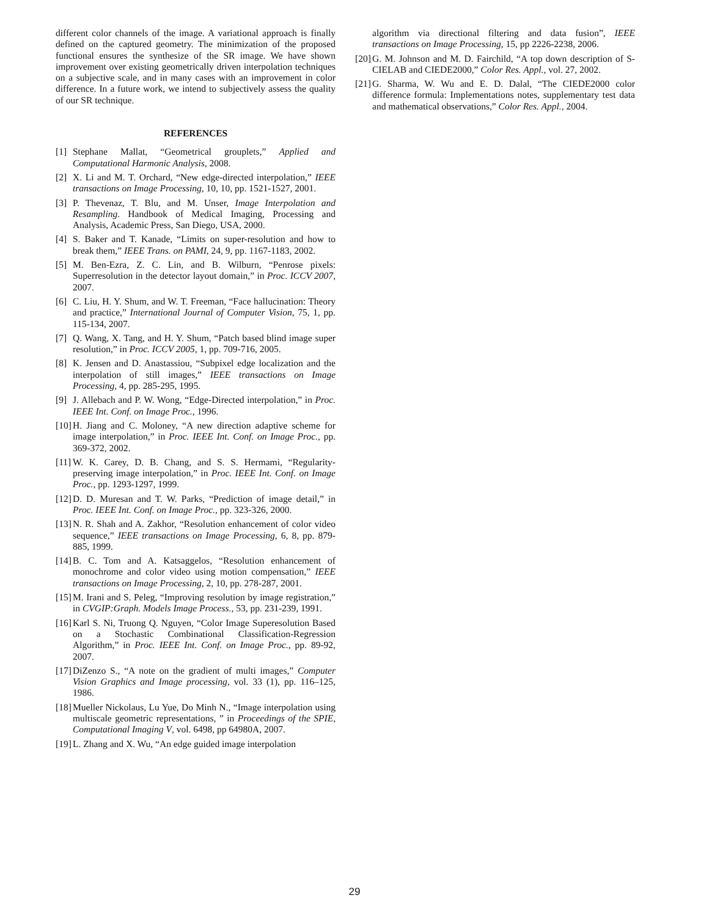different color channels of the image. A variational approach is finally defined on the captured geometry. The minimization of the proposed functional ensures the synthesize of the SR image. We have shown improvement over existing geometrically driven interpolation techniques on a subjective scale, and in many cases with an improvement in color difference. In a future work, we intend to subjectively assess the quality of our SR technique.
REFERENCES
[1] Stephane Mallat, “Geometrical grouplets,” Applied and Computational Harmonic Analysis, 2008.
[2] X. Li and M. T. Orchard, “New edge-directed interpolation,” IEEE transactions on Image Processing, 10, 10, pp. 1521-1527, 2001.
[3] P. Thevenaz, T. Blu, and M. Unser, Image Interpolation and Resampling. Handbook of Medical Imaging, Processing and Analysis, Academic Press, San Diego, USA, 2000.
[4] S. Baker and T. Kanade, “Limits on super-resolution and how to break them,” IEEE Trans. on PAMI, 24, 9, pp. 1167-1183, 2002.
[5] M. Ben-Ezra, Z. C. Lin, and B. Wilburn, “Penrose pixels: Superresolution in the detector layout domain,” in Proc. ICCV 2007, 2007.
[6] C. Liu, H. Y. Shum, and W. T. Freeman, “Face hallucination: Theory and practice,” International Journal of Computer Vision, 75, 1, pp. 115-134, 2007.
[7] Q. Wang, X. Tang, and H. Y. Shum, “Patch based blind image super resolution,” in Proc. ICCV 2005, 1, pp. 709-716, 2005.
[8] K. Jensen and D. Anastassiou, “Subpixel edge localization and the interpolation of still images,” IEEE transactions on Image Processing, 4, pp. 285-295, 1995.
[9] J. Allebach and P. W. Wong, “Edge-Directed interpolation,” in Proc. IEEE Int. Conf. on Image Proc., 1996.
[10] H. Jiang and C. Moloney, “A new direction adaptive scheme for image interpolation,” in Proc. IEEE Int. Conf. on Image Proc., pp. 369-372, 2002.
[11] W. K. Carey, D. B. Chang, and S. S. Hermami, “Regularity-preserving image interpolation,” in Proc. IEEE Int. Conf. on Image Proc., pp. 1293-1297, 1999.
[12] D. D. Muresan and T. W. Parks, “Prediction of image detail,” in Proc. IEEE Int. Conf. on Image Proc., pp. 323-326, 2000.
[13] N. R. Shah and A. Zakhor, “Resolution enhancement of color video sequence,” IEEE transactions on Image Processing, 6, 8, pp. 879-885, 1999.
[14] B. C. Tom and A. Katsaggelos, “Resolution enhancement of monochrome and color video using motion compensation,” IEEE transactions on Image Processing, 2, 10, pp. 278-287, 2001.
[15] M. Irani and S. Peleg, “Improving resolution by image registration,” in CVGIP:Graph. Models Image Process., 53, pp. 231-239, 1991.
[16] Karl S. Ni, Truong Q. Nguyen, “Color Image Superesolution Based on a Stochastic Combinational Classification-Regression Algorithm,” in Proc. IEEE Int. Conf. on Image Proc., pp. 89-92, 2007.
[17] DiZenzo S., “A note on the gradient of multi images,” Computer Vision Graphics and Image processing, vol. 33 (1), pp. 116–125, 1986.
[18] Mueller Nickolaus, Lu Yue, Do Minh N., “Image interpolation using multiscale geometric representations, ” in Proceedings of the SPIE, Computational Imaging V, vol. 6498, pp 64980A, 2007.
[19] L. Zhang and X. Wu, “An edge guided image interpolation
algorithm via directional filtering and data fusion”, IEEE transactions on Image Processing, 15, pp 2226-2238, 2006.
[20] G. M. Johnson and M. D. Fairchild, “A top down description of S-CIELAB and CIEDE2000,” Color Res. Appl., vol. 27, 2002.
[21] G. Sharma, W. Wu and E. D. Dalal, “The CIEDE2000 color difference formula: Implementations notes, supplementary test data and mathematical observations,” Color Res. Appl., 2004.
29